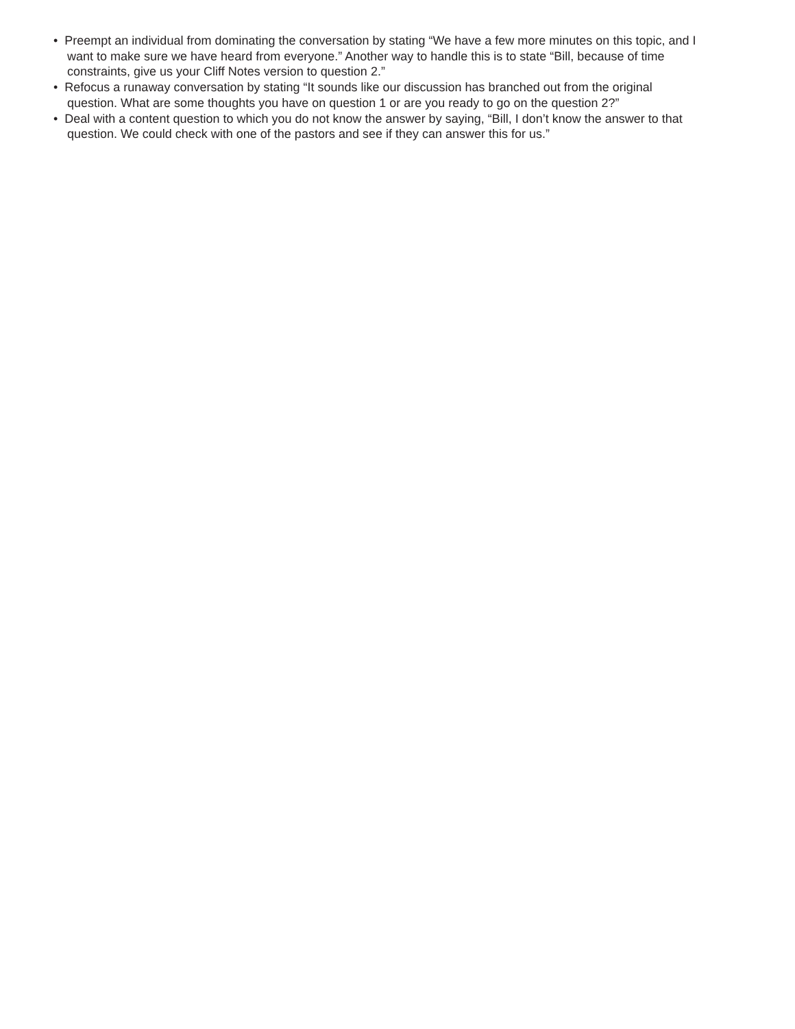• Preempt an individual from dominating the conversation by stating “We have a few more minutes on this topic, and I want to make sure we have heard from everyone.” Another way to handle this is to state “Bill, because of time constraints, give us your Cliff Notes version to question 2.”
• Refocus a runaway conversation by stating “It sounds like our discussion has branched out from the original question. What are some thoughts you have on question 1 or are you ready to go on the question 2?”
• Deal with a content question to which you do not know the answer by saying, “Bill, I don’t know the answer to that question. We could check with one of the pastors and see if they can answer this for us.”